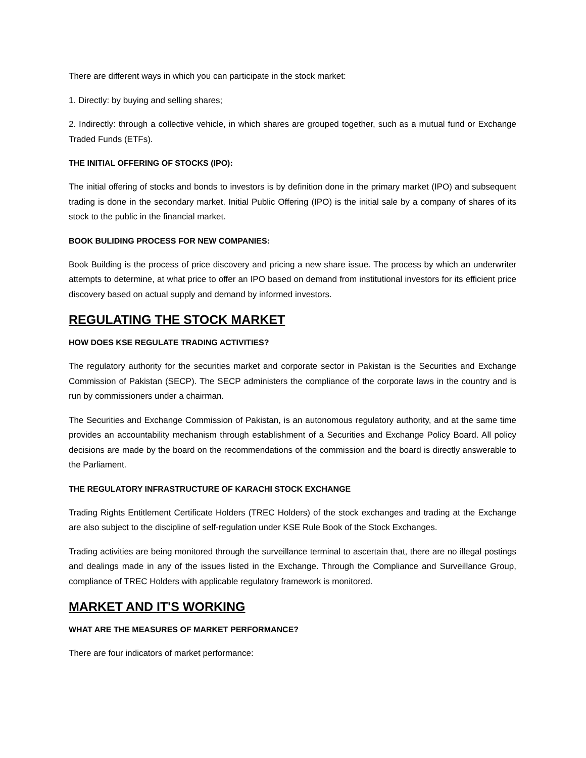There are different ways in which you can participate in the stock market:
1. Directly: by buying and selling shares;
2. Indirectly: through a collective vehicle, in which shares are grouped together, such as a mutual fund or Exchange Traded Funds (ETFs).
THE INITIAL OFFERING OF STOCKS (IPO):
The initial offering of stocks and bonds to investors is by definition done in the primary market (IPO) and subsequent trading is done in the secondary market. Initial Public Offering (IPO) is the initial sale by a company of shares of its stock to the public in the financial market.
BOOK BULIDING PROCESS FOR NEW COMPANIES:
Book Building is the process of price discovery and pricing a new share issue. The process by which an underwriter attempts to determine, at what price to offer an IPO based on demand from institutional investors for its efficient price discovery based on actual supply and demand by informed investors.
REGULATING THE STOCK MARKET
HOW DOES KSE REGULATE TRADING ACTIVITIES?
The regulatory authority for the securities market and corporate sector in Pakistan is the Securities and Exchange Commission of Pakistan (SECP). The SECP administers the compliance of the corporate laws in the country and is run by commissioners under a chairman.
The Securities and Exchange Commission of Pakistan, is an autonomous regulatory authority, and at the same time provides an accountability mechanism through establishment of a Securities and Exchange Policy Board. All policy decisions are made by the board on the recommendations of the commission and the board is directly answerable to the Parliament.
THE REGULATORY INFRASTRUCTURE OF KARACHI STOCK EXCHANGE
Trading Rights Entitlement Certificate Holders (TREC Holders) of the stock exchanges and trading at the Exchange are also subject to the discipline of self-regulation under KSE Rule Book of the Stock Exchanges.
Trading activities are being monitored through the surveillance terminal to ascertain that, there are no illegal postings and dealings made in any of the issues listed in the Exchange. Through the Compliance and Surveillance Group, compliance of TREC Holders with applicable regulatory framework is monitored.
MARKET AND IT'S WORKING
WHAT ARE THE MEASURES OF MARKET PERFORMANCE?
There are four indicators of market performance: